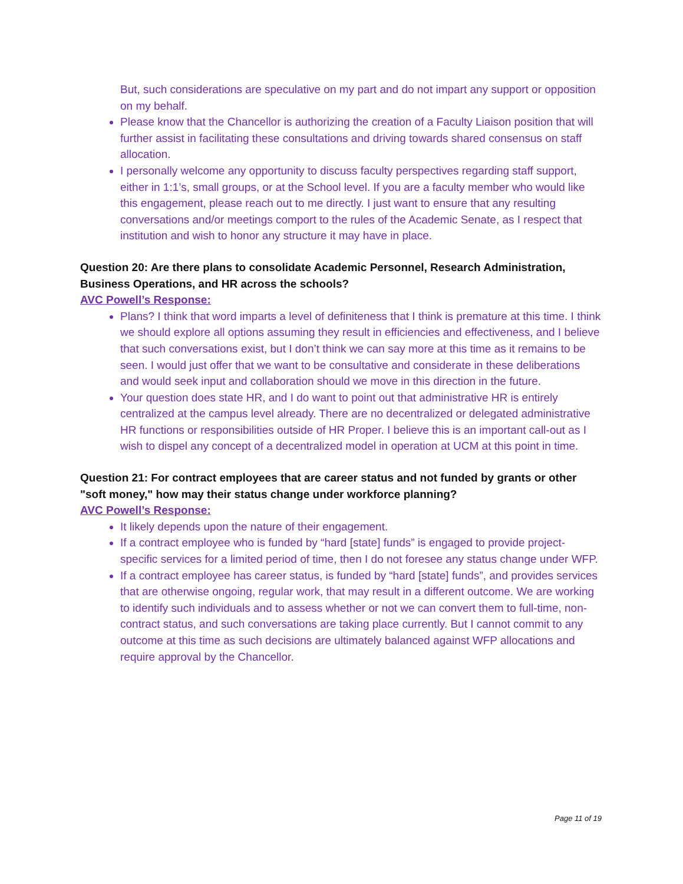But, such considerations are speculative on my part and do not impart any support or opposition on my behalf.
Please know that the Chancellor is authorizing the creation of a Faculty Liaison position that will further assist in facilitating these consultations and driving towards shared consensus on staff allocation.
I personally welcome any opportunity to discuss faculty perspectives regarding staff support, either in 1:1’s, small groups, or at the School level. If you are a faculty member who would like this engagement, please reach out to me directly. I just want to ensure that any resulting conversations and/or meetings comport to the rules of the Academic Senate, as I respect that institution and wish to honor any structure it may have in place.
Question 20: Are there plans to consolidate Academic Personnel, Research Administration, Business Operations, and HR across the schools?
AVC Powell’s Response:
Plans? I think that word imparts a level of definiteness that I think is premature at this time. I think we should explore all options assuming they result in efficiencies and effectiveness, and I believe that such conversations exist, but I don’t think we can say more at this time as it remains to be seen. I would just offer that we want to be consultative and considerate in these deliberations and would seek input and collaboration should we move in this direction in the future.
Your question does state HR, and I do want to point out that administrative HR is entirely centralized at the campus level already. There are no decentralized or delegated administrative HR functions or responsibilities outside of HR Proper. I believe this is an important call-out as I wish to dispel any concept of a decentralized model in operation at UCM at this point in time.
Question 21: For contract employees that are career status and not funded by grants or other "soft money," how may their status change under workforce planning?
AVC Powell’s Response:
It likely depends upon the nature of their engagement.
If a contract employee who is funded by “hard [state] funds” is engaged to provide project-specific services for a limited period of time, then I do not foresee any status change under WFP.
If a contract employee has career status, is funded by “hard [state] funds”, and provides services that are otherwise ongoing, regular work, that may result in a different outcome. We are working to identify such individuals and to assess whether or not we can convert them to full-time, non-contract status, and such conversations are taking place currently. But I cannot commit to any outcome at this time as such decisions are ultimately balanced against WFP allocations and require approval by the Chancellor.
Page 11 of 19